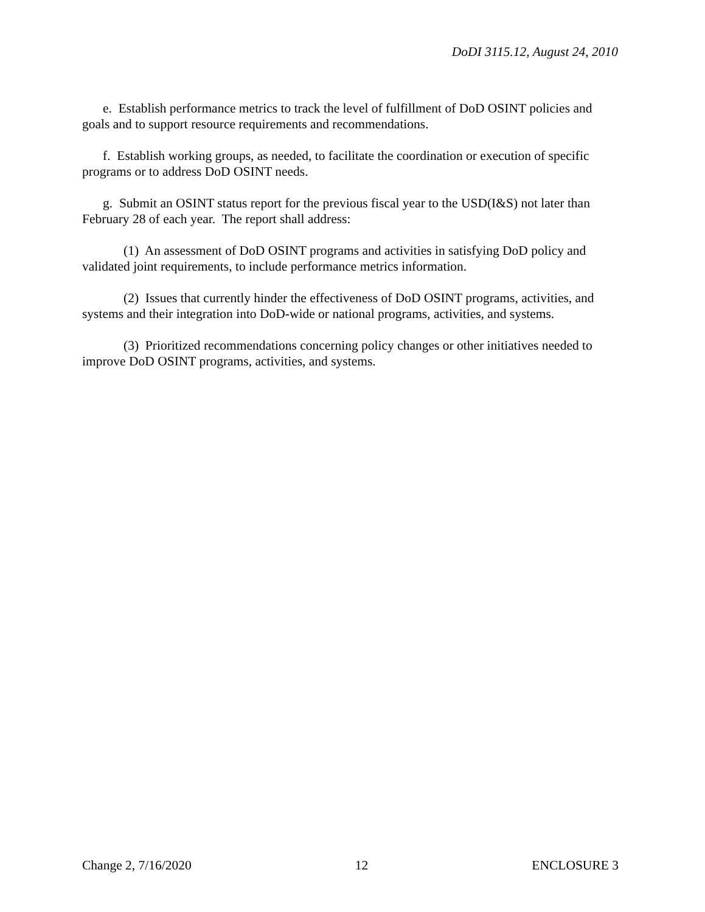DoDI 3115.12, August 24, 2010
e. Establish performance metrics to track the level of fulfillment of DoD OSINT policies and goals and to support resource requirements and recommendations.
f. Establish working groups, as needed, to facilitate the coordination or execution of specific programs or to address DoD OSINT needs.
g. Submit an OSINT status report for the previous fiscal year to the USD(I&S) not later than February 28 of each year. The report shall address:
(1) An assessment of DoD OSINT programs and activities in satisfying DoD policy and validated joint requirements, to include performance metrics information.
(2) Issues that currently hinder the effectiveness of DoD OSINT programs, activities, and systems and their integration into DoD-wide or national programs, activities, and systems.
(3) Prioritized recommendations concerning policy changes or other initiatives needed to improve DoD OSINT programs, activities, and systems.
Change 2, 7/16/2020 12 ENCLOSURE 3